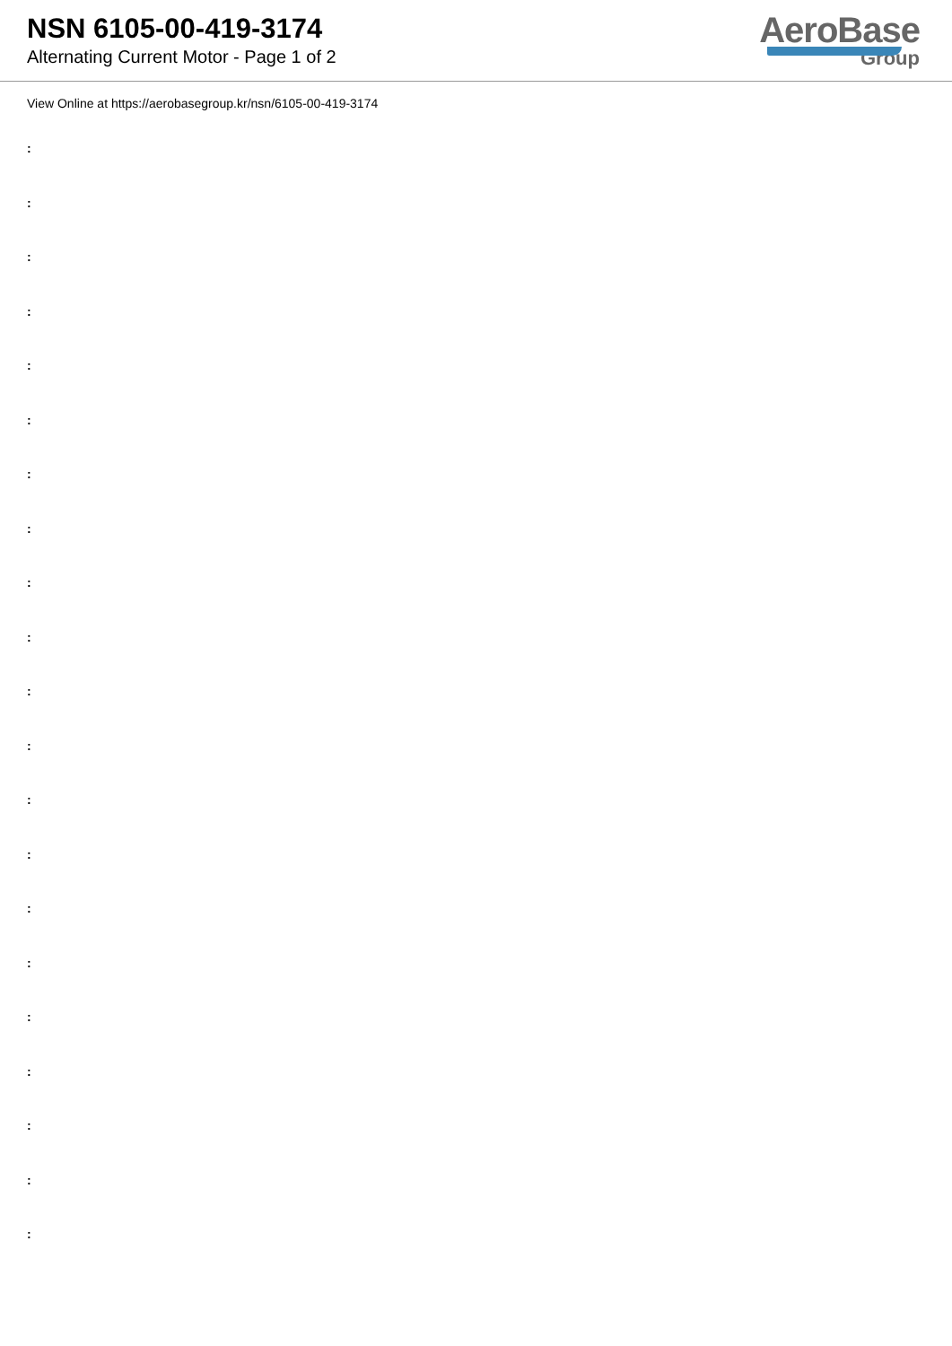NSN 6105-00-419-3174
Alternating Current Motor - Page 1 of 2
AeroBase
Group
View Online at https://aerobasegroup.kr/nsn/6105-00-419-3174
:
:
:
:
:
:
:
:
:
:
:
:
:
:
:
:
:
:
:
:
: